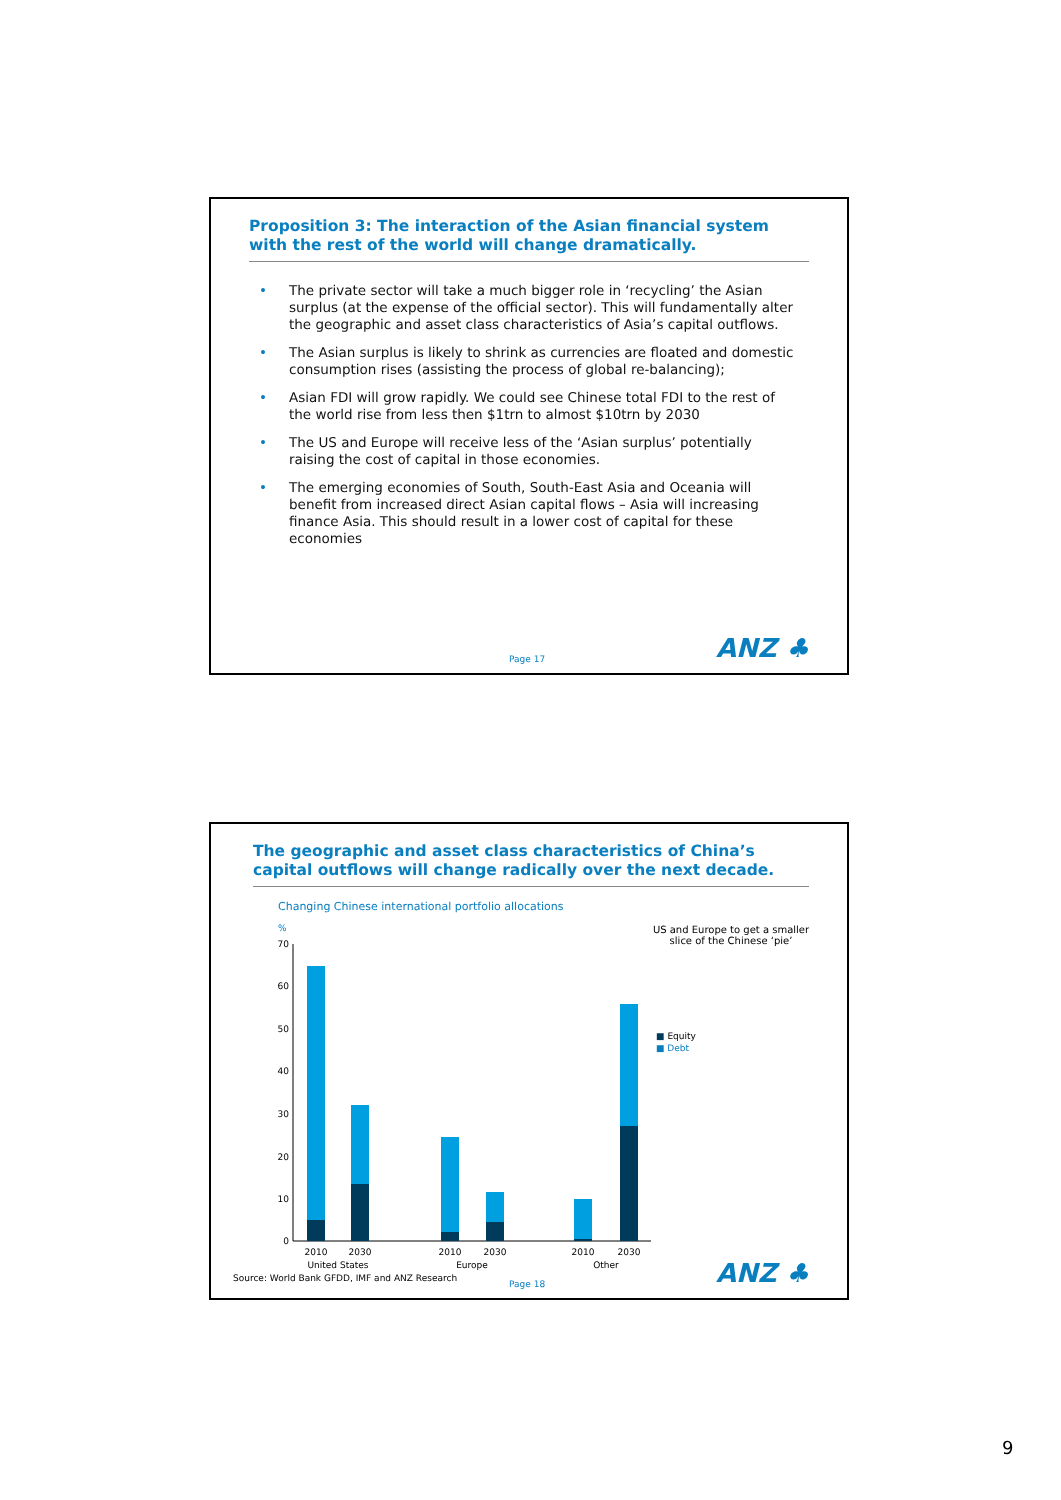Proposition 3: The interaction of the Asian financial system with the rest of the world will change dramatically.
• The private sector will take a much bigger role in ‘recycling’ the Asian surplus (at the expense of the official sector). This will fundamentally alter the geographic and asset class characteristics of Asia’s capital outflows.
• The Asian surplus is likely to shrink as currencies are floated and domestic consumption rises (assisting the process of global re-balancing);
• Asian FDI will grow rapidly. We could see Chinese total FDI to the rest of the world rise from less then $1trn to almost $10trn by 2030
• The US and Europe will receive less of the ‘Asian surplus’ potentially raising the cost of capital in those economies.
• The emerging economies of South, South-East Asia and Oceania will benefit from increased direct Asian capital flows – Asia will increasing finance Asia. This should result in a lower cost of capital for these economies
Page 17 ANZ ♣
The geographic and asset class characteristics of China’s capital outflows will change radically over the next decade.
Changing Chinese international portfolio allocations
US and Europe to get a smaller slice of the Chinese ‘pie’
%
70
60
50
40
30
20
10
0
2010
2030
2010
2030
2010
2030
United States
Europe
Other
■ Equity
■ Debt
Source: World Bank GFDD, IMF and ANZ Research
Page 18 ANZ ♣
9